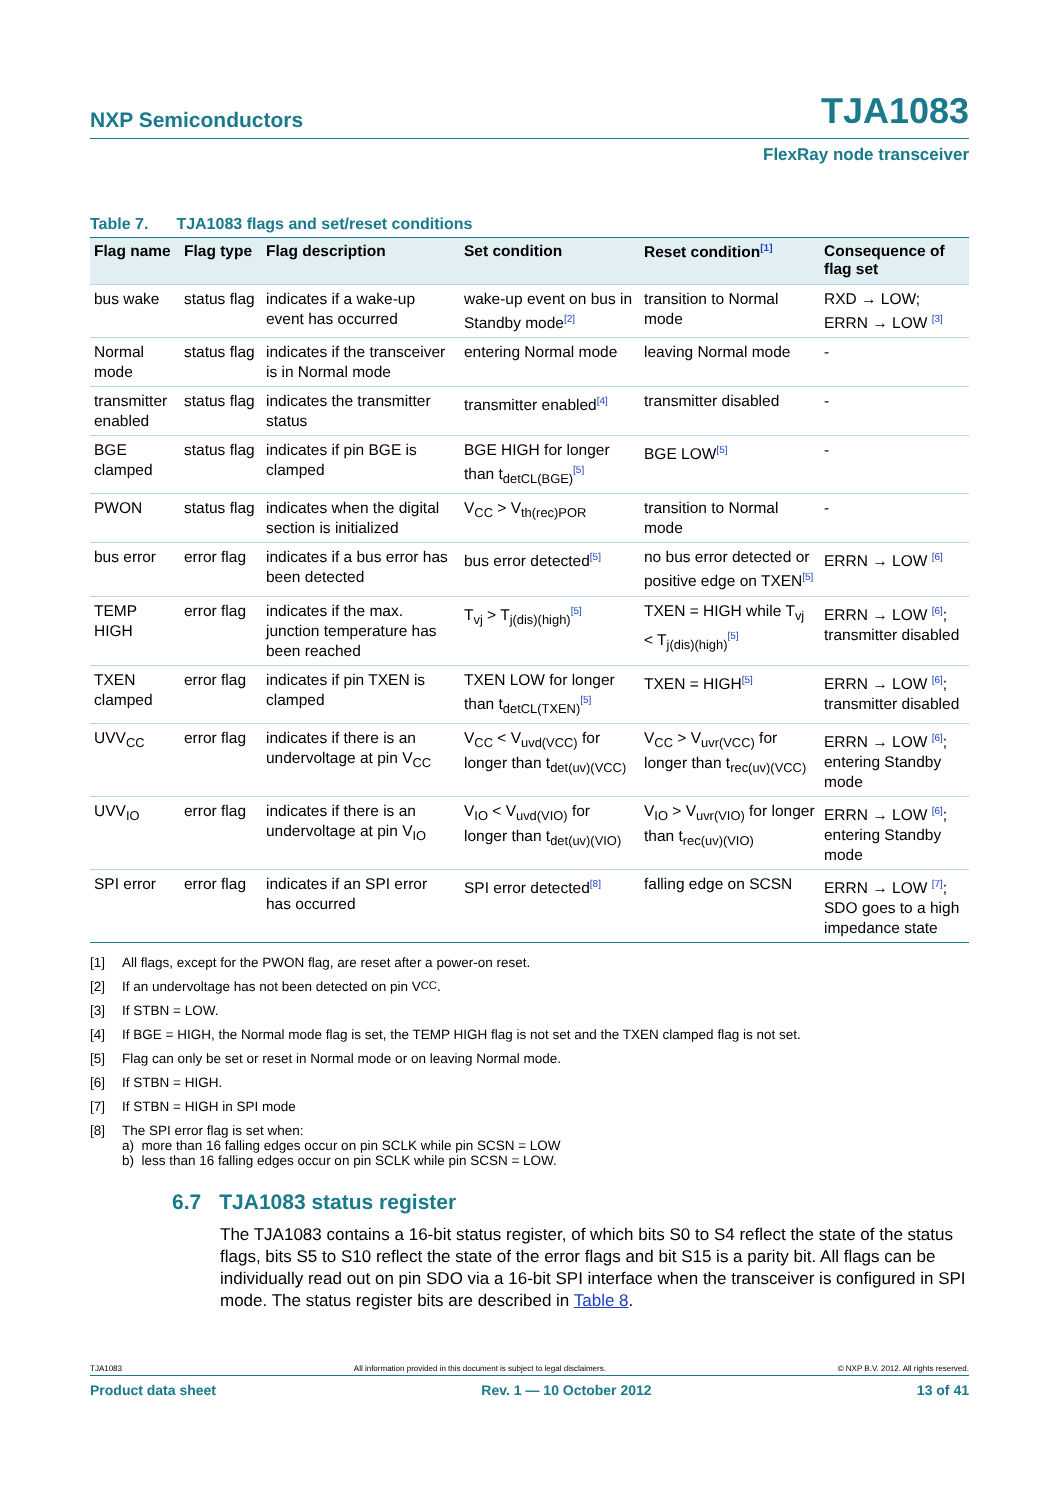NXP Semiconductors
TJA1083
FlexRay node transceiver
Table 7. TJA1083 flags and set/reset conditions
| Flag name | Flag type | Flag description | Set condition | Reset condition<sup>[1]</sup> | Consequence of flag set |
| --- | --- | --- | --- | --- | --- |
| bus wake | status flag | indicates if a wake-up event has occurred | wake-up event on bus in Standby mode<sup>[2]</sup> | transition to Normal mode | RXD → LOW; ERRN → LOW <sup>[3]</sup> |
| Normal mode | status flag | indicates if the transceiver is in Normal mode | entering Normal mode | leaving Normal mode | - |
| transmitter enabled | status flag | indicates the transmitter status | transmitter enabled<sup>[4]</sup> | transmitter disabled | - |
| BGE clamped | status flag | indicates if pin BGE is clamped | BGE HIGH for longer than t<sub>detCL(BGE)</sub><sup>[5]</sup> | BGE LOW<sup>[5]</sup> | - |
| PWON | status flag | indicates when the digital section is initialized | V<sub>CC</sub> > V<sub>th(rec)POR</sub> | transition to Normal mode | - |
| bus error | error flag | indicates if a bus error has been detected | bus error detected<sup>[5]</sup> | no bus error detected or positive edge on TXEN<sup>[5]</sup> | ERRN → LOW <sup>[6]</sup> |
| TEMP HIGH | error flag | indicates if the max. junction temperature has been reached | T<sub>vj</sub> > T<sub>j(dis)(high)</sub><sup>[5]</sup> | TXEN = HIGH while T<sub>vj</sub> < T<sub>j(dis)(high)</sub><sup>[5]</sup> | ERRN → LOW <sup>[6]</sup>; transmitter disabled |
| TXEN clamped | error flag | indicates if pin TXEN is clamped | TXEN LOW for longer than t<sub>detCL(TXEN)</sub><sup>[5]</sup> | TXEN = HIGH<sup>[5]</sup> | ERRN → LOW <sup>[6]</sup>; transmitter disabled |
| UVV<sub>CC</sub> | error flag | indicates if there is an undervoltage at pin V<sub>CC</sub> | V<sub>CC</sub> < V<sub>uvd(VCC)</sub> for longer than t<sub>det(uv)(VCC)</sub> | V<sub>CC</sub> > V<sub>uvr(VCC)</sub> for longer than t<sub>rec(uv)(VCC)</sub> | ERRN → LOW <sup>[6]</sup>; entering Standby mode |
| UVV<sub>IO</sub> | error flag | indicates if there is an undervoltage at pin V<sub>IO</sub> | V<sub>IO</sub> < V<sub>uvd(VIO)</sub> for longer than t<sub>det(uv)(VIO)</sub> | V<sub>IO</sub> > V<sub>uvr(VIO)</sub> for longer than t<sub>rec(uv)(VIO)</sub> | ERRN → LOW <sup>[6]</sup>; entering Standby mode |
| SPI error | error flag | indicates if an SPI error has occurred | SPI error detected<sup>[8]</sup> | falling edge on SCSN | ERRN → LOW <sup>[7]</sup>; SDO goes to a high impedance state |
[1] All flags, except for the PWON flag, are reset after a power-on reset.
[2] If an undervoltage has not been detected on pin V<sub>CC</sub>.
[3] If STBN = LOW.
[4] If BGE = HIGH, the Normal mode flag is set, the TEMP HIGH flag is not set and the TXEN clamped flag is not set.
[5] Flag can only be set or reset in Normal mode or on leaving Normal mode.
[6] If STBN = HIGH.
[7] If STBN = HIGH in SPI mode
[8] The SPI error flag is set when:
a) more than 16 falling edges occur on pin SCLK while pin SCSN = LOW
b) less than 16 falling edges occur on pin SCLK while pin SCSN = LOW.
6.7 TJA1083 status register
The TJA1083 contains a 16-bit status register, of which bits S0 to S4 reflect the state of the status flags, bits S5 to S10 reflect the state of the error flags and bit S15 is a parity bit. All flags can be individually read out on pin SDO via a 16-bit SPI interface when the transceiver is configured in SPI mode. The status register bits are described in Table 8.
TJA1083 All information provided in this document is subject to legal disclaimers. © NXP B.V. 2012. All rights reserved.
Product data sheet Rev. 1 — 10 October 2012 13 of 41